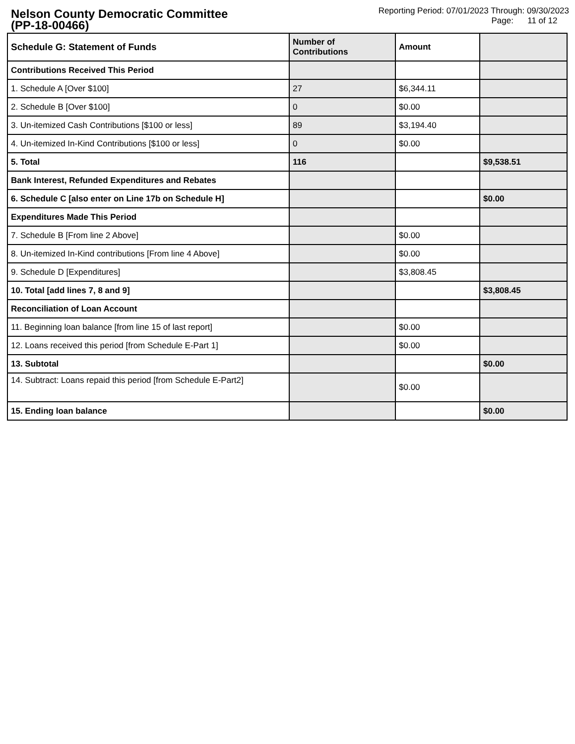Nelson County Democratic Committee
(PP-18-00466)
Reporting Period: 07/01/2023 Through: 09/30/2023
Page: 11 of 12
| Schedule G: Statement of Funds | Number of Contributions | Amount | |
| --- | --- | --- | --- |
| Contributions Received This Period | | | |
| 1. Schedule A [Over $100] | 27 | $6,344.11 | |
| 2. Schedule B [Over $100] | 0 | $0.00 | |
| 3. Un-itemized Cash Contributions [$100 or less] | 89 | $3,194.40 | |
| 4. Un-itemized In-Kind Contributions [$100 or less] | 0 | $0.00 | |
| 5. Total | 116 | | $9,538.51 |
| Bank Interest, Refunded Expenditures and Rebates | | | |
| 6. Schedule C [also enter on Line 17b on Schedule H] | | | $0.00 |
| Expenditures Made This Period | | | |
| 7. Schedule B [From line 2 Above] | | $0.00 | |
| 8. Un-itemized In-Kind contributions [From line 4 Above] | | $0.00 | |
| 9. Schedule D [Expenditures] | | $3,808.45 | |
| 10. Total [add lines 7, 8 and 9] | | | $3,808.45 |
| Reconciliation of Loan Account | | | |
| 11. Beginning loan balance [from line 15 of last report] | | $0.00 | |
| 12. Loans received this period [from Schedule E-Part 1] | | $0.00 | |
| 13. Subtotal | | | $0.00 |
| 14. Subtract: Loans repaid this period [from Schedule E-Part2] | | $0.00 | |
| 15. Ending loan balance | | | $0.00 |